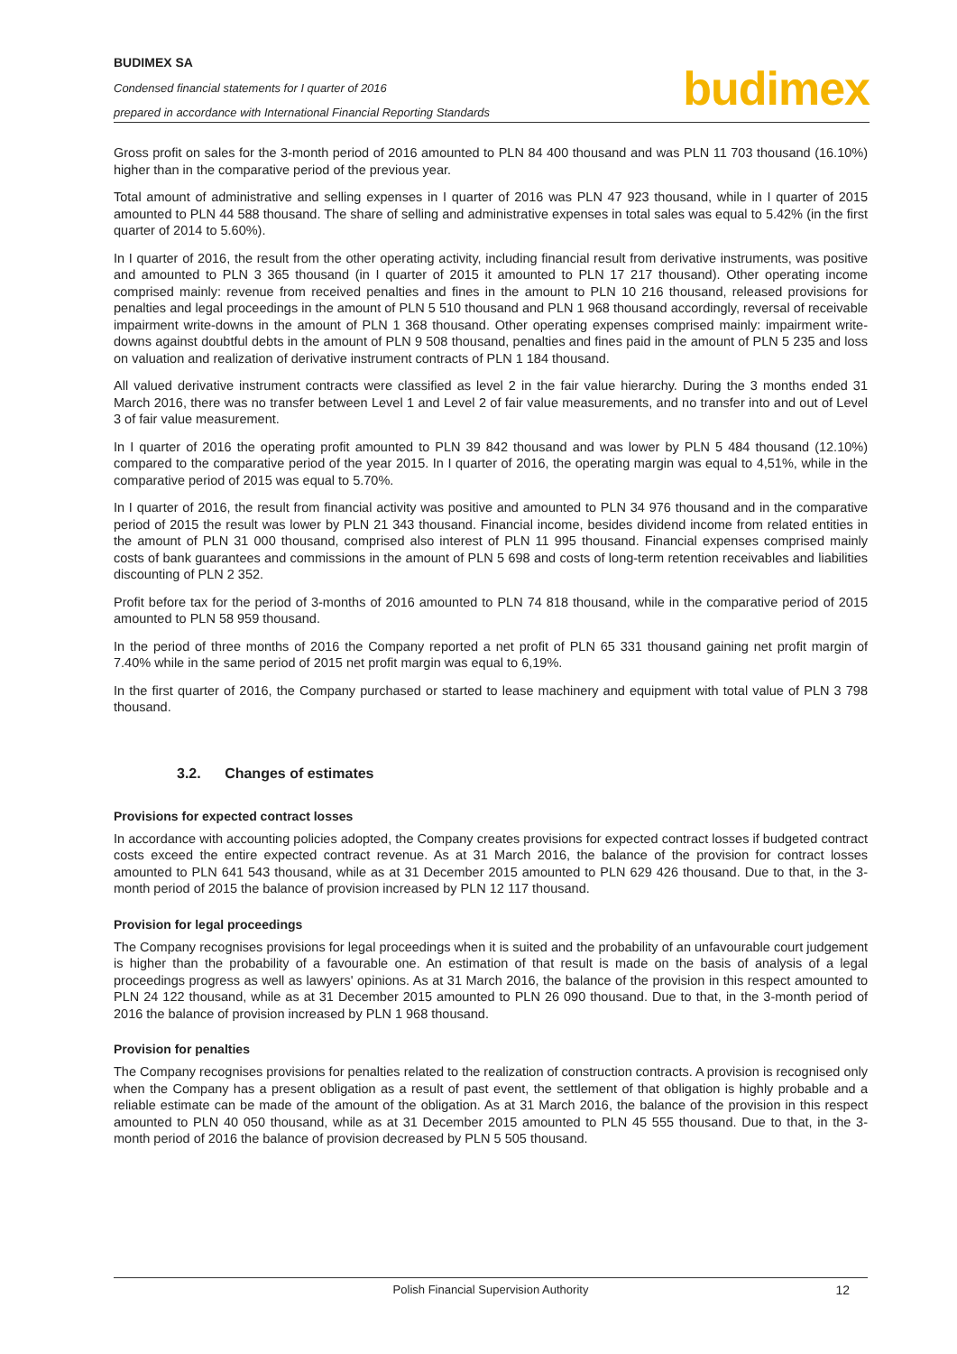BUDIMEX SA
Condensed financial statements for I quarter of 2016
prepared in accordance with International Financial Reporting Standards
budimex
Gross profit on sales for the 3-month period of 2016 amounted to PLN 84 400 thousand and was PLN 11 703 thousand (16.10%) higher than in the comparative period of the previous year.
Total amount of administrative and selling expenses in I quarter of 2016 was PLN 47 923 thousand, while in I quarter of 2015 amounted to PLN 44 588 thousand. The share of selling and administrative expenses in total sales was equal to 5.42% (in the first quarter of 2014 to 5.60%).
In I quarter of 2016, the result from the other operating activity, including financial result from derivative instruments, was positive and amounted to PLN 3 365 thousand (in I quarter of 2015 it amounted to PLN 17 217 thousand). Other operating income comprised mainly: revenue from received penalties and fines in the amount to PLN 10 216 thousand, released provisions for penalties and legal proceedings in the amount of PLN 5 510 thousand and PLN 1 968 thousand accordingly, reversal of receivable impairment write-downs in the amount of PLN 1 368 thousand. Other operating expenses comprised mainly: impairment write-downs against doubtful debts in the amount of PLN 9 508 thousand, penalties and fines paid in the amount of PLN 5 235 and loss on valuation and realization of derivative instrument contracts of PLN 1 184 thousand.
All valued derivative instrument contracts were classified as level 2 in the fair value hierarchy. During the 3 months ended 31 March 2016, there was no transfer between Level 1 and Level 2 of fair value measurements, and no transfer into and out of Level 3 of fair value measurement.
In I quarter of 2016 the operating profit amounted to PLN 39 842 thousand and was lower by PLN 5 484 thousand (12.10%) compared to the comparative period of the year 2015. In I quarter of 2016, the operating margin was equal to 4,51%, while in the comparative period of 2015 was equal to 5.70%.
In I quarter of 2016, the result from financial activity was positive and amounted to PLN 34 976 thousand and in the comparative period of 2015 the result was lower by PLN 21 343 thousand. Financial income, besides dividend income from related entities in the amount of PLN 31 000 thousand, comprised also interest of PLN 11 995 thousand. Financial expenses comprised mainly costs of bank guarantees and commissions in the amount of PLN 5 698 and costs of long-term retention receivables and liabilities discounting of PLN 2 352.
Profit before tax for the period of 3-months of 2016 amounted to PLN 74 818 thousand, while in the comparative period of 2015 amounted to PLN 58 959 thousand.
In the period of three months of 2016 the Company reported a net profit of PLN 65 331 thousand gaining net profit margin of 7.40% while in the same period of 2015 net profit margin was equal to 6,19%.
In the first quarter of 2016, the Company purchased or started to lease machinery and equipment with total value of PLN 3 798 thousand.
3.2. Changes of estimates
Provisions for expected contract losses
In accordance with accounting policies adopted, the Company creates provisions for expected contract losses if budgeted contract costs exceed the entire expected contract revenue. As at 31 March 2016, the balance of the provision for contract losses amounted to PLN 641 543 thousand, while as at 31 December 2015 amounted to PLN 629 426 thousand. Due to that, in the 3-month period of 2015 the balance of provision increased by PLN 12 117 thousand.
Provision for legal proceedings
The Company recognises provisions for legal proceedings when it is suited and the probability of an unfavourable court judgement is higher than the probability of a favourable one. An estimation of that result is made on the basis of analysis of a legal proceedings progress as well as lawyers' opinions. As at 31 March 2016, the balance of the provision in this respect amounted to PLN 24 122 thousand, while as at 31 December 2015 amounted to PLN 26 090 thousand. Due to that, in the 3-month period of 2016 the balance of provision increased by PLN 1 968 thousand.
Provision for penalties
The Company recognises provisions for penalties related to the realization of construction contracts. A provision is recognised only when the Company has a present obligation as a result of past event, the settlement of that obligation is highly probable and a reliable estimate can be made of the amount of the obligation. As at 31 March 2016, the balance of the provision in this respect amounted to PLN 40 050 thousand, while as at 31 December 2015 amounted to PLN 45 555 thousand. Due to that, in the 3-month period of 2016 the balance of provision decreased by PLN 5 505 thousand.
Polish Financial Supervision Authority
12